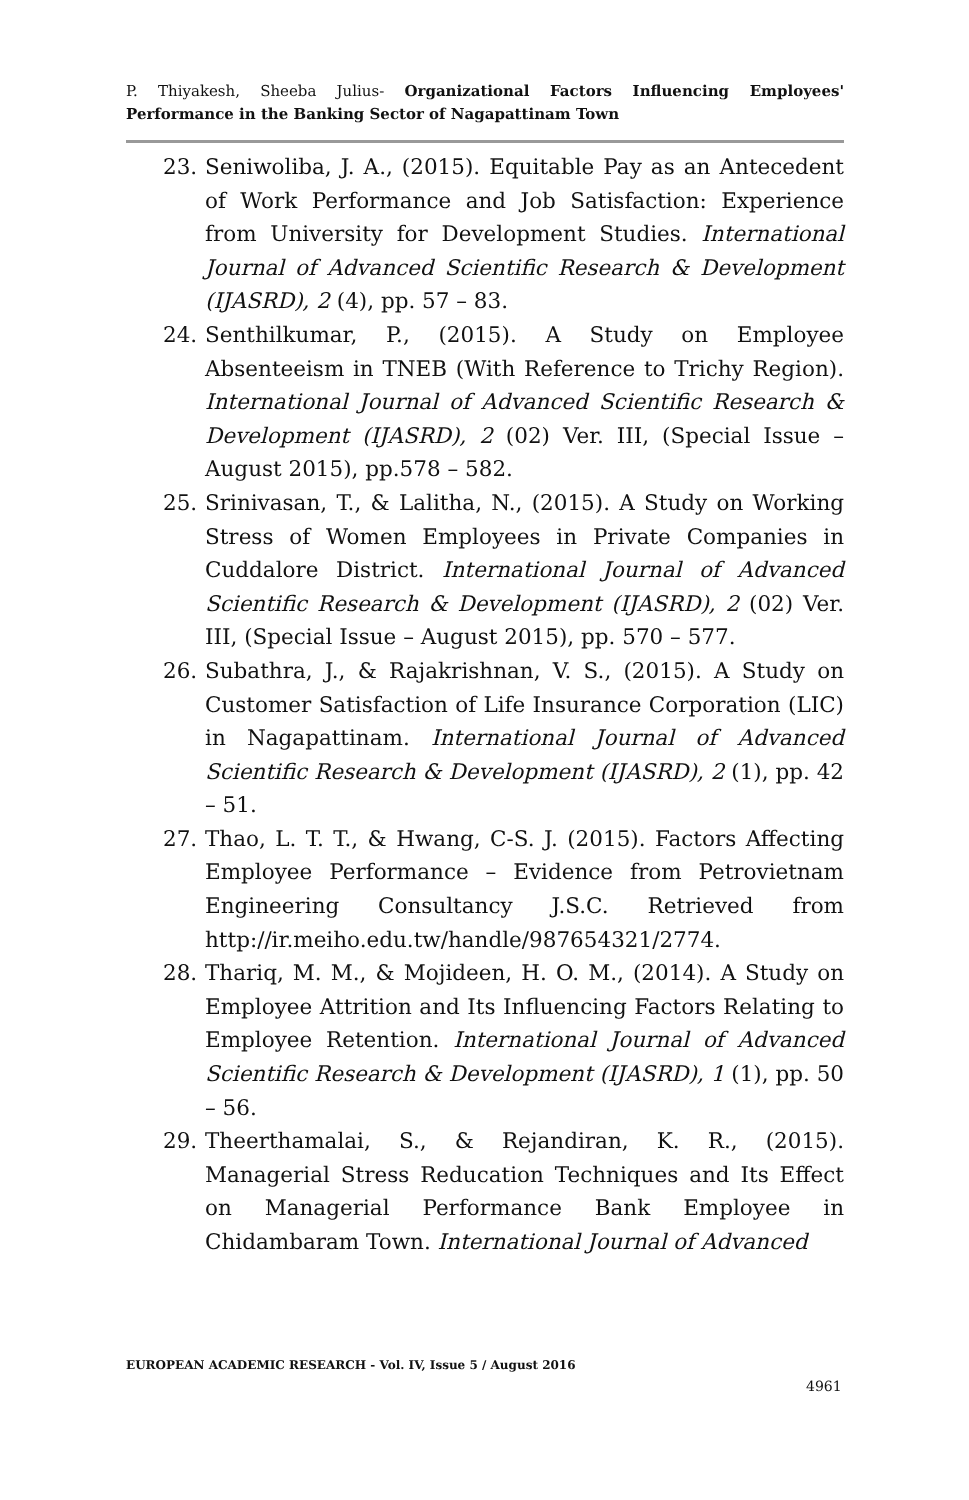P. Thiyakesh, Sheeba Julius- Organizational Factors Influencing Employees' Performance in the Banking Sector of Nagapattinam Town
23. Seniwoliba, J. A., (2015). Equitable Pay as an Antecedent of Work Performance and Job Satisfaction: Experience from University for Development Studies. International Journal of Advanced Scientific Research & Development (IJASRD), 2 (4), pp. 57 – 83.
24. Senthilkumar, P., (2015). A Study on Employee Absenteeism in TNEB (With Reference to Trichy Region). International Journal of Advanced Scientific Research & Development (IJASRD), 2 (02) Ver. III, (Special Issue – August 2015), pp.578 – 582.
25. Srinivasan, T., & Lalitha, N., (2015). A Study on Working Stress of Women Employees in Private Companies in Cuddalore District. International Journal of Advanced Scientific Research & Development (IJASRD), 2 (02) Ver. III, (Special Issue – August 2015), pp. 570 – 577.
26. Subathra, J., & Rajakrishnan, V. S., (2015). A Study on Customer Satisfaction of Life Insurance Corporation (LIC) in Nagapattinam. International Journal of Advanced Scientific Research & Development (IJASRD), 2 (1), pp. 42 – 51.
27. Thao, L. T. T., & Hwang, C-S. J. (2015). Factors Affecting Employee Performance – Evidence from Petrovietnam Engineering Consultancy J.S.C. Retrieved from http://ir.meiho.edu.tw/handle/987654321/2774.
28. Thariq, M. M., & Mojideen, H. O. M., (2014). A Study on Employee Attrition and Its Influencing Factors Relating to Employee Retention. International Journal of Advanced Scientific Research & Development (IJASRD), 1 (1), pp. 50 – 56.
29. Theerthamalai, S., & Rejandiran, K. R., (2015). Managerial Stress Reducation Techniques and Its Effect on Managerial Performance Bank Employee in Chidambaram Town. International Journal of Advanced
EUROPEAN ACADEMIC RESEARCH - Vol. IV, Issue 5 / August 2016
4961